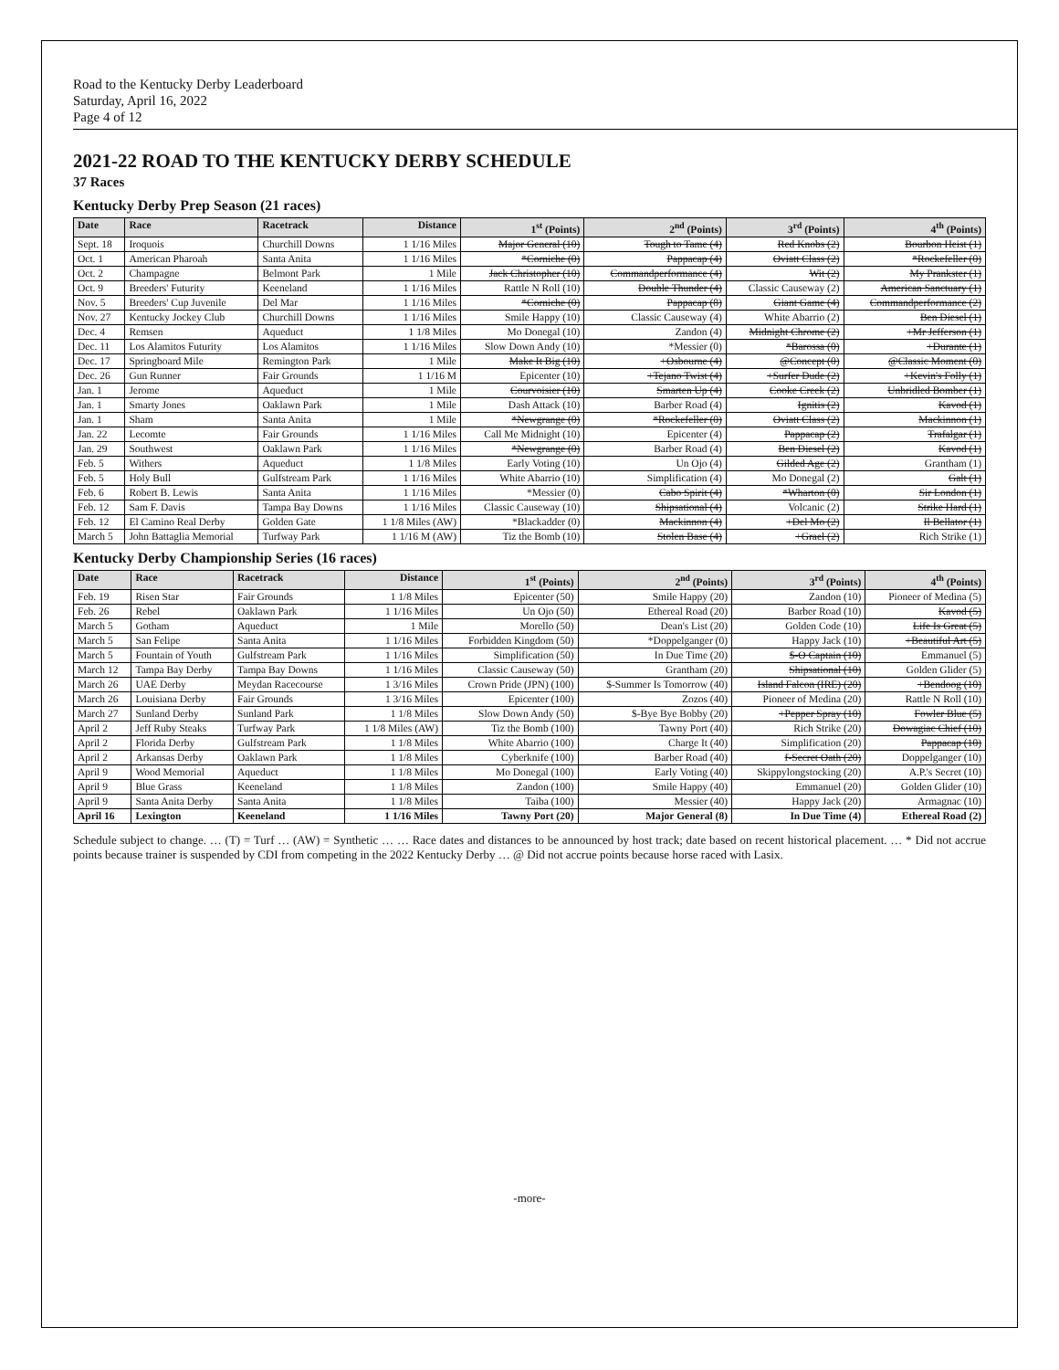Road to the Kentucky Derby Leaderboard
Saturday, April 16, 2022
Page 4 of 12
2021-22 ROAD TO THE KENTUCKY DERBY SCHEDULE
37 Races
Kentucky Derby Prep Season (21 races)
| Date | Race | Racetrack | Distance | 1<sup>st</sup> (Points) | 2<sup>nd</sup> (Points) | 3<sup>rd</sup> (Points) | 4<sup>th</sup> (Points) |
| --- | --- | --- | --- | --- | --- | --- | --- |
| Sept. 18 | Iroquois | Churchill Downs | 1 1/16 Miles | Major General (10) | Tough to Tame (4) | Red Knobs (2) | Bourbon Heist (1) |
| Oct. 1 | American Pharoah | Santa Anita | 1 1/16 Miles | *Corniche (0) | Pappacap (4) | Oviatt Class (2) | *Rockefeller (0) |
| Oct. 2 | Champagne | Belmont Park | 1 Mile | Jack Christopher (10) | Commandperformance (4) | Wit (2) | My Prankster (1) |
| Oct. 9 | Breeders' Futurity | Keeneland | 1 1/16 Miles | Rattle N Roll (10) | Double Thunder (4) | Classic Causeway (2) | American Sanctuary (1) |
| Nov. 5 | Breeders' Cup Juvenile | Del Mar | 1 1/16 Miles | *Corniche (0) | Pappacap (8) | Giant Game (4) | Commandperformance (2) |
| Nov. 27 | Kentucky Jockey Club | Churchill Downs | 1 1/16 Miles | Smile Happy (10) | Classic Causeway (4) | White Abarrio (2) | Ben Diesel (1) |
| Dec. 4 | Remsen | Aqueduct | 1 1/8 Miles | Mo Donegal (10) | Zandon (4) | Midnight Chrome (2) | +Mr Jefferson (1) |
| Dec. 11 | Los Alamitos Futurity | Los Alamitos | 1 1/16 Miles | Slow Down Andy (10) | *Messier (0) | *Barossa (0) | +Durante (1) |
| Dec. 17 | Springboard Mile | Remington Park | 1 Mile | Make It Big (10) | +Osbourne (4) | @Concept (0) | @Classic Moment (0) |
| Dec. 26 | Gun Runner | Fair Grounds | 1 1/16 M | Epicenter (10) | +Tejano Twist (4) | +Surfer Dude (2) | +Kevin's Folly (1) |
| Jan. 1 | Jerome | Aqueduct | 1 Mile | Courvoisier (10) | Smarten Up (4) | Cooke Creek (2) | Unbridled Bomber (1) |
| Jan. 1 | Smarty Jones | Oaklawn Park | 1 Mile | Dash Attack (10) | Barber Road (4) | Ignitis (2) | Kavod (1) |
| Jan. 1 | Sham | Santa Anita | 1 Mile | *Newgrange (0) | *Rockefeller (0) | Oviatt Class (2) | Mackinnon (1) |
| Jan. 22 | Lecomte | Fair Grounds | 1 1/16 Miles | Call Me Midnight (10) | Epicenter (4) | Pappacap (2) | Trafalgar (1) |
| Jan. 29 | Southwest | Oaklawn Park | 1 1/16 Miles | *Newgrange (0) | Barber Road (4) | Ben Diesel (2) | Kavod (1) |
| Feb. 5 | Withers | Aqueduct | 1 1/8 Miles | Early Voting (10) | Un Ojo (4) | Gilded Age (2) | Grantham (1) |
| Feb. 5 | Holy Bull | Gulfstream Park | 1 1/16 Miles | White Abarrio (10) | Simplification (4) | Mo Donegal (2) | Galt (1) |
| Feb. 6 | Robert B. Lewis | Santa Anita | 1 1/16 Miles | *Messier (0) | Cabo Spirit (4) | *Wharton (0) | Sir London (1) |
| Feb. 12 | Sam F. Davis | Tampa Bay Downs | 1 1/16 Miles | Classic Causeway (10) | Shipsational (4) | Volcanic (2) | Strike Hard (1) |
| Feb. 12 | El Camino Real Derby | Golden Gate | 1 1/8 Miles (AW) | *Blackadder (0) | Mackinnon (4) | +Del Mo (2) | Il Bellator (1) |
| March 5 | John Battaglia Memorial | Turfway Park | 1 1/16 M (AW) | Tiz the Bomb (10) | Stolen Base (4) | +Grael (2) | Rich Strike (1) |
Kentucky Derby Championship Series (16 races)
| Date | Race | Racetrack | Distance | 1<sup>st</sup> (Points) | 2<sup>nd</sup> (Points) | 3<sup>rd</sup> (Points) | 4<sup>th</sup> (Points) |
| --- | --- | --- | --- | --- | --- | --- | --- |
| Feb. 19 | Risen Star | Fair Grounds | 1 1/8 Miles | Epicenter (50) | Smile Happy (20) | Zandon (10) | Pioneer of Medina (5) |
| Feb. 26 | Rebel | Oaklawn Park | 1 1/16 Miles | Un Ojo (50) | Ethereal Road (20) | Barber Road (10) | Kavod (5) |
| March 5 | Gotham | Aqueduct | 1 Mile | Morello (50) | Dean's List (20) | Golden Code (10) | Life Is Great (5) |
| March 5 | San Felipe | Santa Anita | 1 1/16 Miles | Forbidden Kingdom (50) | *Doppelganger (0) | Happy Jack (10) | +Beautiful Art (5) |
| March 5 | Fountain of Youth | Gulfstream Park | 1 1/16 Miles | Simplification (50) | In Due Time (20) | $-O Captain (10) | Emmanuel (5) |
| March 12 | Tampa Bay Derby | Tampa Bay Downs | 1 1/16 Miles | Classic Causeway (50) | Grantham (20) | Shipsational (10) | Golden Glider (5) |
| March 26 | UAE Derby | Meydan Racecourse | 1 3/16 Miles | Crown Pride (JPN) (100) | $-Summer Is Tomorrow (40) | Island Falcon (IRE) (20) | +Bendoog (10) |
| March 26 | Louisiana Derby | Fair Grounds | 1 3/16 Miles | Epicenter (100) | Zozos (40) | Pioneer of Medina (20) | Rattle N Roll (10) |
| March 27 | Sunland Derby | Sunland Park | 1 1/8 Miles | Slow Down Andy (50) | $-Bye Bye Bobby (20) | +Pepper Spray (10) | Fowler Blue (5) |
| April 2 | Jeff Ruby Steaks | Turfway Park | 1 1/8 Miles (AW) | Tiz the Bomb (100) | Tawny Port (40) | Rich Strike (20) | Dowagiac Chief (10) |
| April 2 | Florida Derby | Gulfstream Park | 1 1/8 Miles | White Abarrio (100) | Charge It (40) | Simplification (20) | Pappacap (10) |
| April 2 | Arkansas Derby | Oaklawn Park | 1 1/8 Miles | Cyberknife (100) | Barber Road (40) | f-Secret Oath (20) | Doppelganger (10) |
| April 9 | Wood Memorial | Aqueduct | 1 1/8 Miles | Mo Donegal (100) | Early Voting (40) | Skippylongstocking (20) | A.P.'s Secret (10) |
| April 9 | Blue Grass | Keeneland | 1 1/8 Miles | Zandon (100) | Smile Happy (40) | Emmanuel (20) | Golden Glider (10) |
| April 9 | Santa Anita Derby | Santa Anita | 1 1/8 Miles | Taiba (100) | Messier (40) | Happy Jack (20) | Armagnac (10) |
| April 16 | Lexington | Keeneland | 1 1/16 Miles | Tawny Port (20) | Major General (8) | In Due Time (4) | Ethereal Road (2) |
Schedule subject to change. … (T) = Turf … (AW) = Synthetic … … Race dates and distances to be announced by host track; date based on recent historical placement. … * Did not accrue points because trainer is suspended by CDI from competing in the 2022 Kentucky Derby … @ Did not accrue points because horse raced with Lasix.
-more-